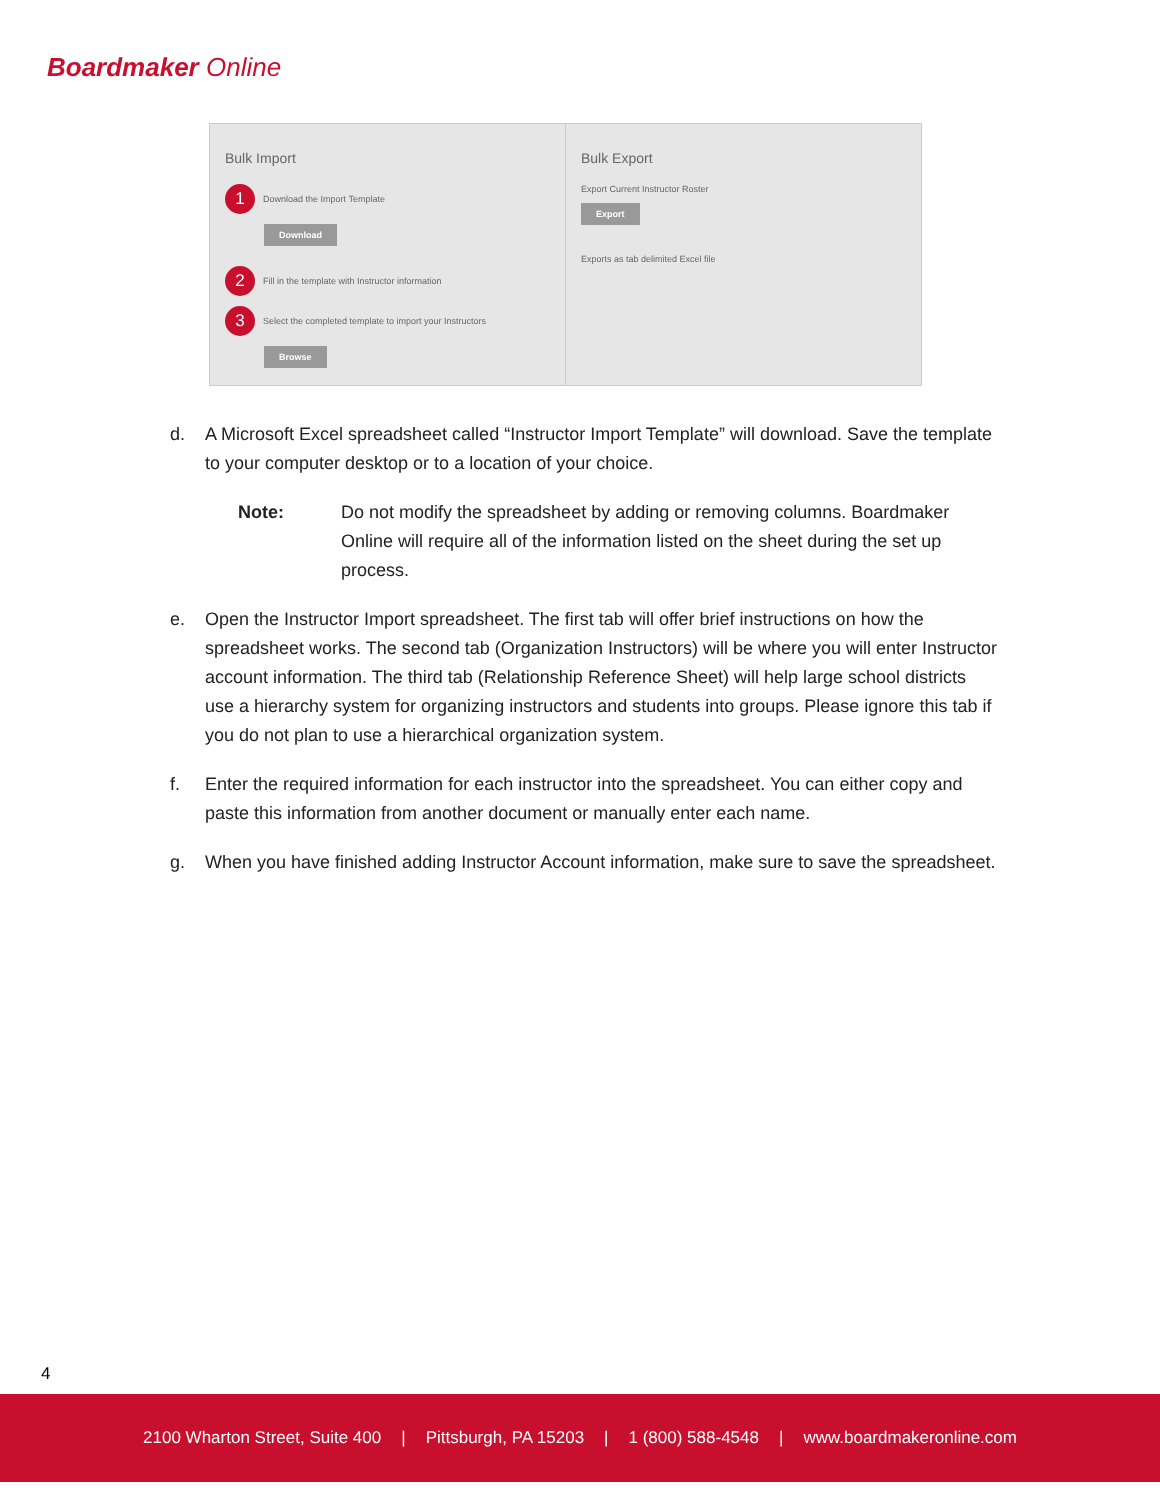Boardmaker Online
Bulk Import
1 Download the Import Template
Download
2 Fill in the template with Instructor information
3 Select the completed template to import your Instructors
Browse
Bulk Export
Export Current Instructor Roster
Export
Exports as tab delimited Excel file
d. A Microsoft Excel spreadsheet called “Instructor Import Template” will download. Save the template to your computer desktop or to a location of your choice.
Note: Do not modify the spreadsheet by adding or removing columns. Boardmaker Online will require all of the information listed on the sheet during the set up process.
e. Open the Instructor Import spreadsheet. The first tab will offer brief instructions on how the spreadsheet works. The second tab (Organization Instructors) will be where you will enter Instructor account information. The third tab (Relationship Reference Sheet) will help large school districts use a hierarchy system for organizing instructors and students into groups. Please ignore this tab if you do not plan to use a hierarchical organization system.
f. Enter the required information for each instructor into the spreadsheet. You can either copy and paste this information from another document or manually enter each name.
g. When you have finished adding Instructor Account information, make sure to save the spreadsheet.
4
2100 Wharton Street, Suite 400 | Pittsburgh, PA 15203 | 1 (800) 588-4548 | www.boardmakeronline.com